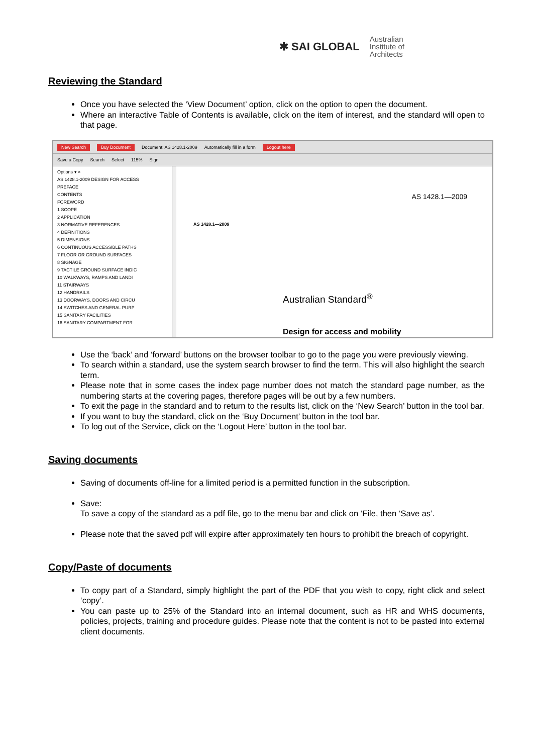✱ SAI GLOBAL Australian
Institute of
Architects
Reviewing the Standard
Once you have selected the ‘View Document’ option, click on the option to open the document.
Where an interactive Table of Contents is available, click on the item of interest, and the standard will open to that page.
New Search Buy Document Document: AS 1428.1-2009 Automatically fill in a form Logout here
Save a Copy Search Select 115% Sign
Options ▾ ×
AS 1428.1-2009 DESIGN FOR ACCESS
PREFACE
CONTENTS
FOREWORD
1 SCOPE
2 APPLICATION
3 NORMATIVE REFERENCES
4 DEFINITIONS
5 DIMENSIONS
6 CONTINUOUS ACCESSIBLE PATHS
7 FLOOR OR GROUND SURFACES
8 SIGNAGE
9 TACTILE GROUND SURFACE INDIC
10 WALKWAYS, RAMPS AND LANDI
11 STAIRWAYS
12 HANDRAILS
13 DOORWAYS, DOORS AND CIRCU
14 SWITCHES AND GENERAL PURP
15 SANITARY FACILITIES
16 SANITARY COMPARTMENT FOR
AS 1428.1—2009
AS 1428.1—2009
Australian Standard<sup>®</sup>
Design for access and mobility
Use the ‘back’ and ‘forward’ buttons on the browser toolbar to go to the page you were previously viewing.
To search within a standard, use the system search browser to find the term. This will also highlight the search term.
Please note that in some cases the index page number does not match the standard page number, as the numbering starts at the covering pages, therefore pages will be out by a few numbers.
To exit the page in the standard and to return to the results list, click on the ‘New Search’ button in the tool bar.
If you want to buy the standard, click on the ‘Buy Document’ button in the tool bar.
To log out of the Service, click on the ‘Logout Here’ button in the tool bar.
Saving documents
Saving of documents off-line for a limited period is a permitted function in the subscription.
Save:
To save a copy of the standard as a pdf file, go to the menu bar and click on ‘File, then ‘Save as’.
Please note that the saved pdf will expire after approximately ten hours to prohibit the breach of copyright.
Copy/Paste of documents
To copy part of a Standard, simply highlight the part of the PDF that you wish to copy, right click and select ‘copy’.
You can paste up to 25% of the Standard into an internal document, such as HR and WHS documents, policies, projects, training and procedure guides. Please note that the content is not to be pasted into external client documents.